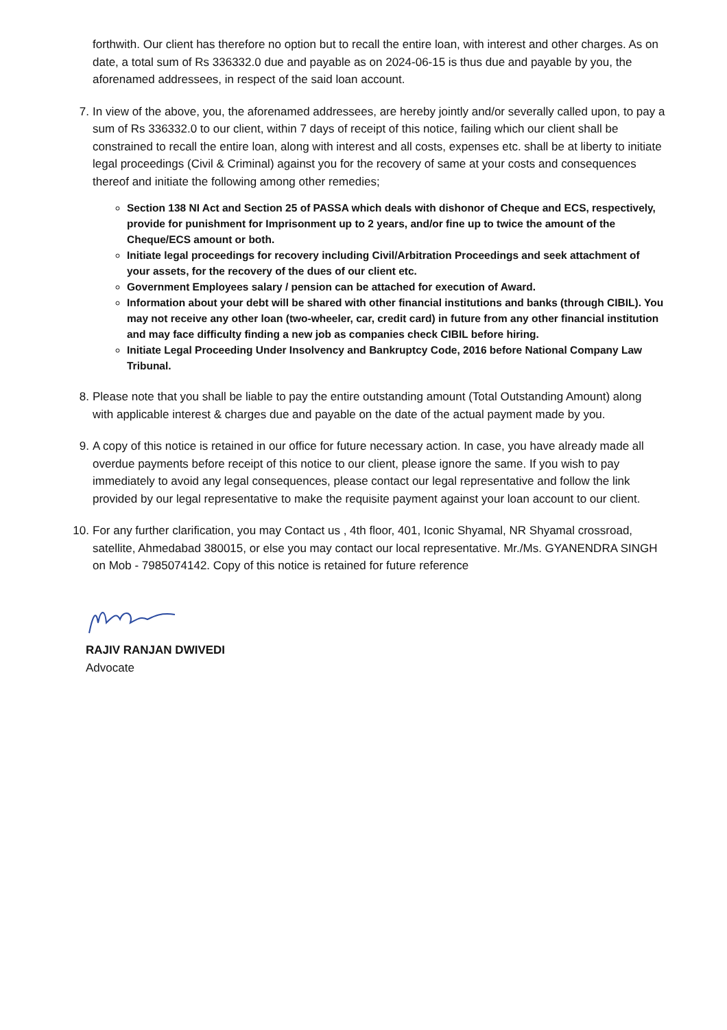forthwith. Our client has therefore no option but to recall the entire loan, with interest and other charges. As on date, a total sum of Rs 336332.0 due and payable as on 2024-06-15 is thus due and payable by you, the aforenamed addressees, in respect of the said loan account.
7. In view of the above, you, the aforenamed addressees, are hereby jointly and/or severally called upon, to pay a sum of Rs 336332.0 to our client, within 7 days of receipt of this notice, failing which our client shall be constrained to recall the entire loan, along with interest and all costs, expenses etc. shall be at liberty to initiate legal proceedings (Civil & Criminal) against you for the recovery of same at your costs and consequences thereof and initiate the following among other remedies;
Section 138 NI Act and Section 25 of PASSA which deals with dishonor of Cheque and ECS, respectively, provide for punishment for Imprisonment up to 2 years, and/or fine up to twice the amount of the Cheque/ECS amount or both.
Initiate legal proceedings for recovery including Civil/Arbitration Proceedings and seek attachment of your assets, for the recovery of the dues of our client etc.
Government Employees salary / pension can be attached for execution of Award.
Information about your debt will be shared with other financial institutions and banks (through CIBIL). You may not receive any other loan (two-wheeler, car, credit card) in future from any other financial institution and may face difficulty finding a new job as companies check CIBIL before hiring.
Initiate Legal Proceeding Under Insolvency and Bankruptcy Code, 2016 before National Company Law Tribunal.
8. Please note that you shall be liable to pay the entire outstanding amount (Total Outstanding Amount) along with applicable interest & charges due and payable on the date of the actual payment made by you.
9. A copy of this notice is retained in our office for future necessary action. In case, you have already made all overdue payments before receipt of this notice to our client, please ignore the same. If you wish to pay immediately to avoid any legal consequences, please contact our legal representative and follow the link provided by our legal representative to make the requisite payment against your loan account to our client.
10. For any further clarification, you may Contact us , 4th floor, 401, Iconic Shyamal, NR Shyamal crossroad, satellite, Ahmedabad 380015, or else you may contact our local representative. Mr./Ms. GYANENDRA SINGH on Mob - 7985074142. Copy of this notice is retained for future reference
RAJIV RANJAN DWIVEDI
Advocate